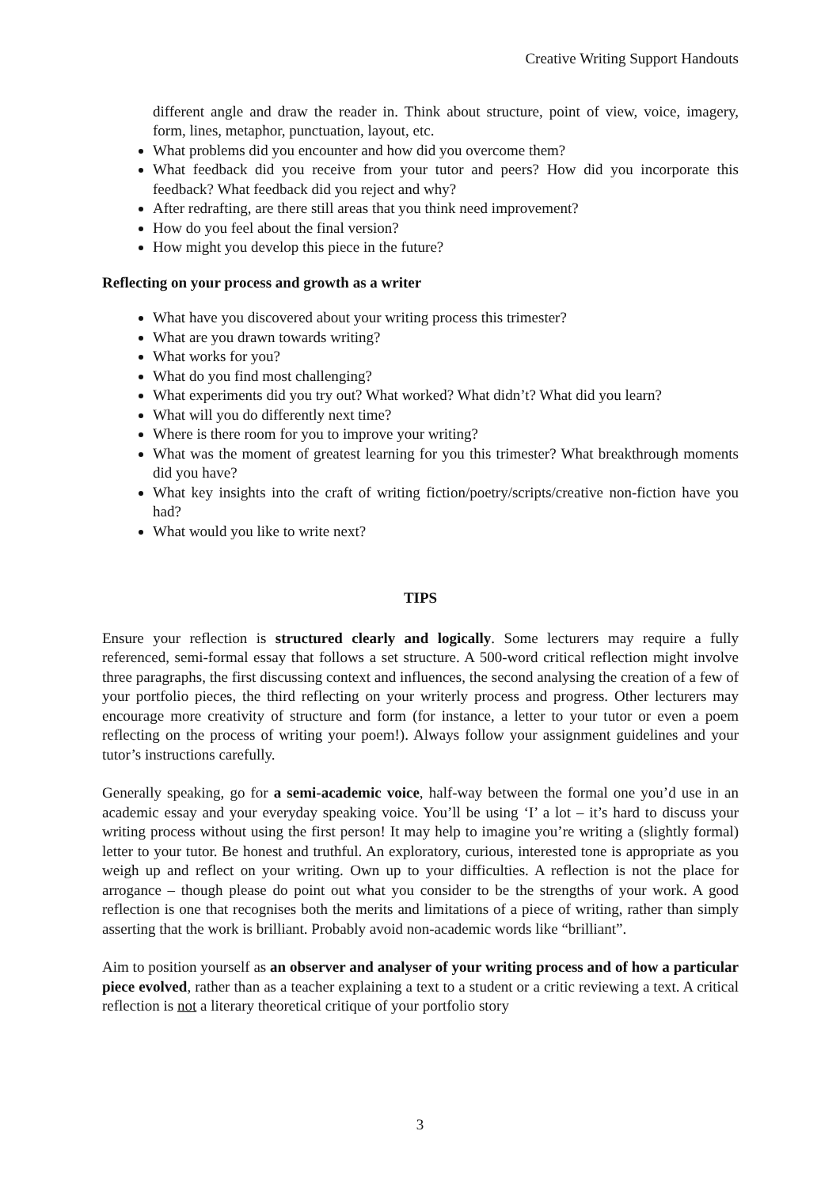Creative Writing Support Handouts
different angle and draw the reader in. Think about structure, point of view, voice, imagery, form, lines, metaphor, punctuation, layout, etc.
What problems did you encounter and how did you overcome them?
What feedback did you receive from your tutor and peers? How did you incorporate this feedback? What feedback did you reject and why?
After redrafting, are there still areas that you think need improvement?
How do you feel about the final version?
How might you develop this piece in the future?
Reflecting on your process and growth as a writer
What have you discovered about your writing process this trimester?
What are you drawn towards writing?
What works for you?
What do you find most challenging?
What experiments did you try out? What worked? What didn’t? What did you learn?
What will you do differently next time?
Where is there room for you to improve your writing?
What was the moment of greatest learning for you this trimester? What breakthrough moments did you have?
What key insights into the craft of writing fiction/poetry/scripts/creative non-fiction have you had?
What would you like to write next?
TIPS
Ensure your reflection is structured clearly and logically. Some lecturers may require a fully referenced, semi-formal essay that follows a set structure. A 500-word critical reflection might involve three paragraphs, the first discussing context and influences, the second analysing the creation of a few of your portfolio pieces, the third reflecting on your writerly process and progress. Other lecturers may encourage more creativity of structure and form (for instance, a letter to your tutor or even a poem reflecting on the process of writing your poem!). Always follow your assignment guidelines and your tutor’s instructions carefully.
Generally speaking, go for a semi-academic voice, half-way between the formal one you’d use in an academic essay and your everyday speaking voice. You’ll be using ‘I’ a lot – it’s hard to discuss your writing process without using the first person! It may help to imagine you’re writing a (slightly formal) letter to your tutor. Be honest and truthful. An exploratory, curious, interested tone is appropriate as you weigh up and reflect on your writing. Own up to your difficulties. A reflection is not the place for arrogance – though please do point out what you consider to be the strengths of your work. A good reflection is one that recognises both the merits and limitations of a piece of writing, rather than simply asserting that the work is brilliant. Probably avoid non-academic words like “brilliant”.
Aim to position yourself as an observer and analyser of your writing process and of how a particular piece evolved, rather than as a teacher explaining a text to a student or a critic reviewing a text. A critical reflection is not a literary theoretical critique of your portfolio story
3